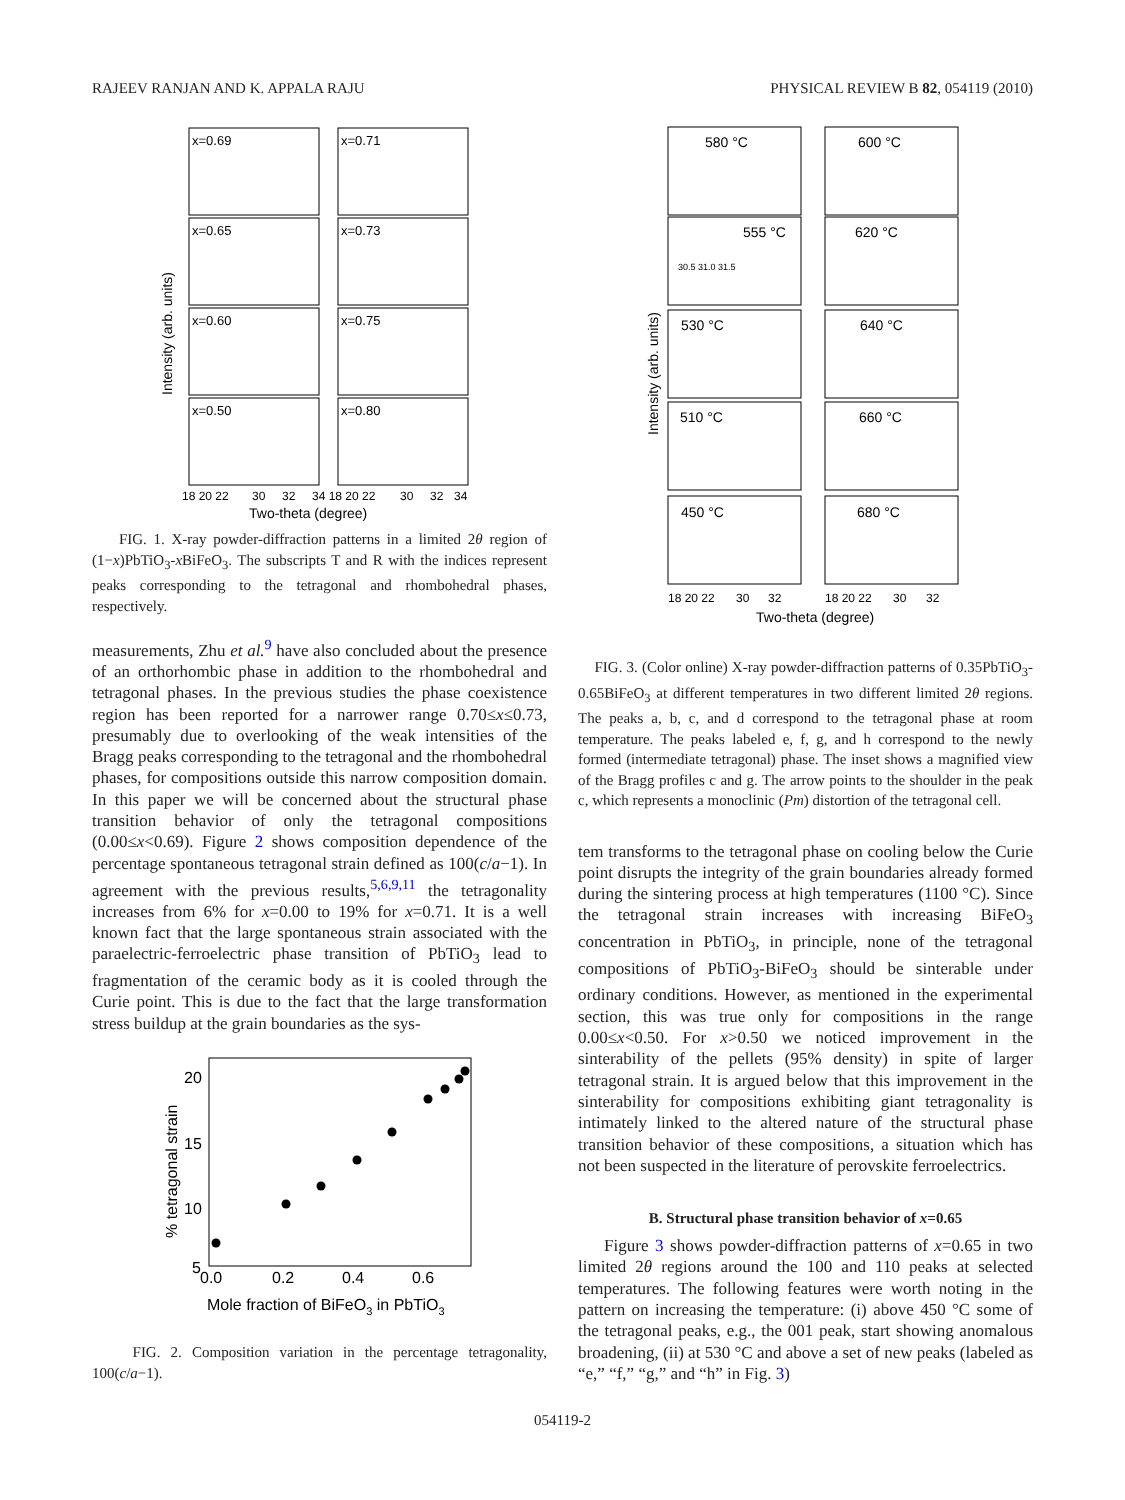RAJEEV RANJAN AND K. APPALA RAJU PHYSICAL REVIEW B 82, 054119 (2010)
Intensity (arb. units)
x=0.69
x=0.71
x=0.65
x=0.73
x=0.60
x=0.75
x=0.50
x=0.80
18 20 22
30
32
34 18 20 22
30
32
34
Two-theta (degree)
FIG. 1. X-ray powder-diffraction patterns in a limited 2θ region of (1−x)PbTiO<sub>3</sub>-x BiFeO<sub>3</sub>. The subscripts T and R with the indices represent peaks corresponding to the tetragonal and rhombohedral phases, respectively.
measurements, Zhu et al.<sup>9</sup> have also concluded about the presence of an orthorhombic phase in addition to the rhombohedral and tetragonal phases. In the previous studies the phase coexistence region has been reported for a narrower range 0.70≤x≤0.73, presumably due to overlooking of the weak intensities of the Bragg peaks corresponding to the tetragonal and the rhombohedral phases, for compositions outside this narrow composition domain. In this paper we will be concerned about the structural phase transition behavior of only the tetragonal compositions (0.00≤x<0.69). Figure 2 shows composition dependence of the percentage spontaneous tetragonal strain defined as 100(c/a−1). In agreement with the previous results,<sup>5,6,9,11</sup> the tetragonality increases from 6% for x=0.00 to 19% for x=0.71. It is a well known fact that the large spontaneous strain associated with the paraelectric-ferroelectric phase transition of PbTiO<sub>3</sub> lead to fragmentation of the ceramic body as it is cooled through the Curie point. This is due to the fact that the large transformation stress buildup at the grain boundaries as the sys-
% tetragonal strain
20
15
10
5
0.0
0.2
0.4
0.6
Mole fraction of BiFeO3 in PbTiO3
FIG. 2. Composition variation in the percentage tetragonality, 100(c/a−1).
Intensity (arb. units)
580 °C
600 °C
555 °C
620 °C
530 °C
640 °C
510 °C
660 °C
450 °C
680 °C
30.5 31.0 31.5
18 20 22
30
32
18 20 22
30
32
Two-theta (degree)
FIG. 3. (Color online) X-ray powder-diffraction patterns of 0.35PbTiO<sub>3</sub>-0.65BiFeO<sub>3</sub> at different temperatures in two different limited 2θ regions. The peaks a, b, c, and d correspond to the tetragonal phase at room temperature. The peaks labeled e, f, g, and h correspond to the newly formed (intermediate tetragonal) phase. The inset shows a magnified view of the Bragg profiles c and g. The arrow points to the shoulder in the peak c, which represents a monoclinic (Pm) distortion of the tetragonal cell.
tem transforms to the tetragonal phase on cooling below the Curie point disrupts the integrity of the grain boundaries already formed during the sintering process at high temperatures (1100 °C). Since the tetragonal strain increases with increasing BiFeO<sub>3</sub> concentration in PbTiO<sub>3</sub>, in principle, none of the tetragonal compositions of PbTiO<sub>3</sub>-BiFeO<sub>3</sub> should be sinterable under ordinary conditions. However, as mentioned in the experimental section, this was true only for compositions in the range 0.00≤x<0.50. For x>0.50 we noticed improvement in the sinterability of the pellets (95% density) in spite of larger tetragonal strain. It is argued below that this improvement in the sinterability for compositions exhibiting giant tetragonality is intimately linked to the altered nature of the structural phase transition behavior of these compositions, a situation which has not been suspected in the literature of perovskite ferroelectrics.
B. Structural phase transition behavior of x=0.65
Figure 3 shows powder-diffraction patterns of x=0.65 in two limited 2θ regions around the 100 and 110 peaks at selected temperatures. The following features were worth noting in the pattern on increasing the temperature: (i) above 450 °C some of the tetragonal peaks, e.g., the 001 peak, start showing anomalous broadening, (ii) at 530 °C and above a set of new peaks (labeled as “e,” “f,” “g,” and “h” in Fig. 3)
054119-2